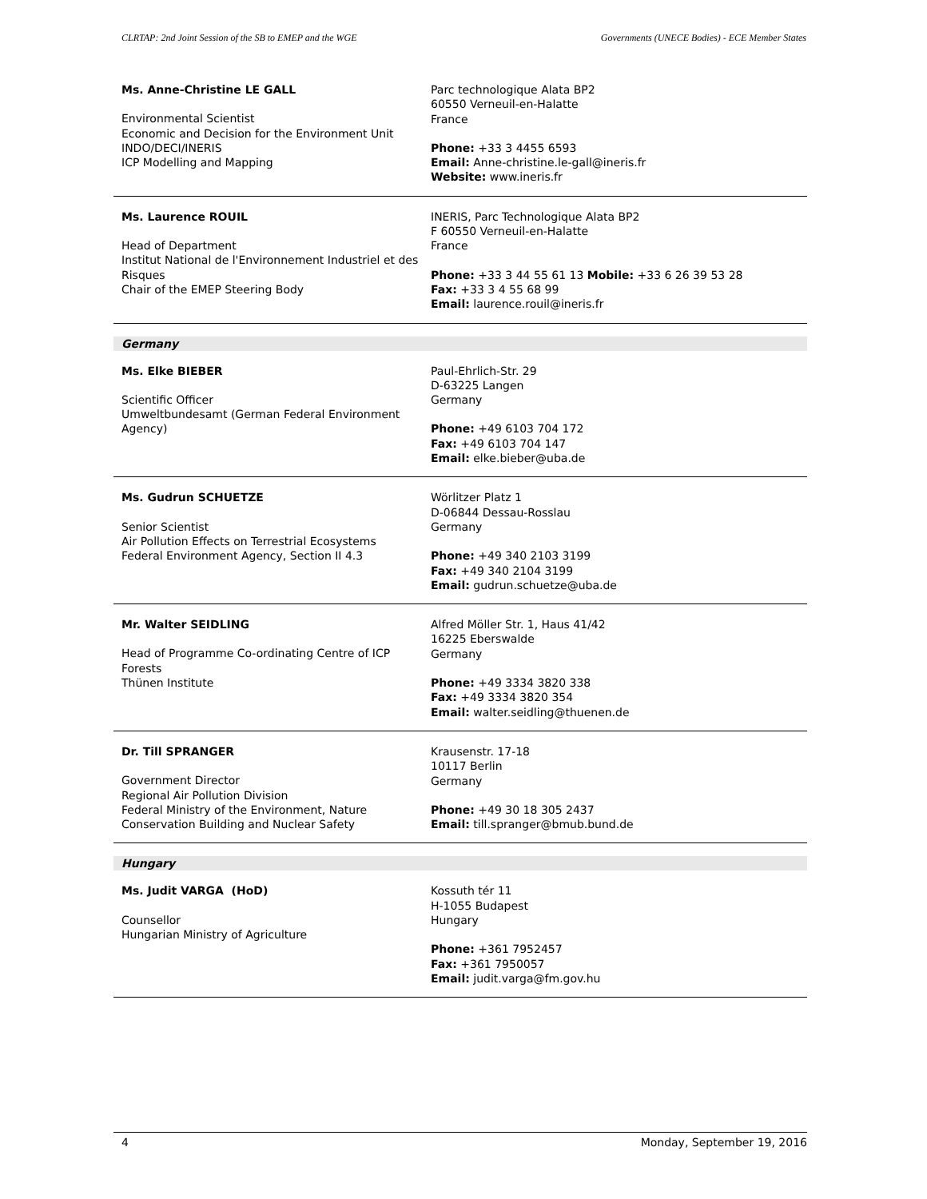CLRTAP: 2nd Joint Session of the SB to EMEP and the WGE Governments (UNECE Bodies) - ECE Member States
Ms. Anne-Christine LE GALL
Environmental Scientist
Economic and Decision for the Environment Unit
INDO/DECI/INERIS
ICP Modelling and Mapping
Parc technologique Alata BP2
60550 Verneuil-en-Halatte
France
Phone: +33 3 4455 6593
Email: Anne-christine.le-gall@ineris.fr
Website: www.ineris.fr
Ms. Laurence ROUIL
Head of Department
Institut National de l'Environnement Industriel et des Risques
Chair of the EMEP Steering Body
INERIS, Parc Technologique Alata BP2
F 60550 Verneuil-en-Halatte
France
Phone: +33 3 44 55 61 13 Mobile: +33 6 26 39 53 28
Fax: +33 3 4 55 68 99
Email: laurence.rouil@ineris.fr
Germany
Ms. Elke BIEBER
Scientific Officer
Umweltbundesamt (German Federal Environment Agency)
Paul-Ehrlich-Str. 29
D-63225 Langen
Germany
Phone: +49 6103 704 172
Fax: +49 6103 704 147
Email: elke.bieber@uba.de
Ms. Gudrun SCHUETZE
Senior Scientist
Air Pollution Effects on Terrestrial Ecosystems
Federal Environment Agency, Section II 4.3
Wörlitzer Platz 1
D-06844 Dessau-Rosslau
Germany
Phone: +49 340 2103 3199
Fax: +49 340 2104 3199
Email: gudrun.schuetze@uba.de
Mr. Walter SEIDLING
Head of Programme Co-ordinating Centre of ICP Forests
Thünen Institute
Alfred Möller Str. 1, Haus 41/42
16225 Eberswalde
Germany
Phone: +49 3334 3820 338
Fax: +49 3334 3820 354
Email: walter.seidling@thuenen.de
Dr. Till SPRANGER
Government Director
Regional Air Pollution Division
Federal Ministry of the Environment, Nature Conservation Building and Nuclear Safety
Krausenstr. 17-18
10117 Berlin
Germany
Phone: +49 30 18 305 2437
Email: till.spranger@bmub.bund.de
Hungary
Ms. Judit VARGA (HoD)
Counsellor
Hungarian Ministry of Agriculture
Kossuth tér 11
H-1055 Budapest
Hungary
Phone: +361 7952457
Fax: +361 7950057
Email: judit.varga@fm.gov.hu
4 Monday, September 19, 2016